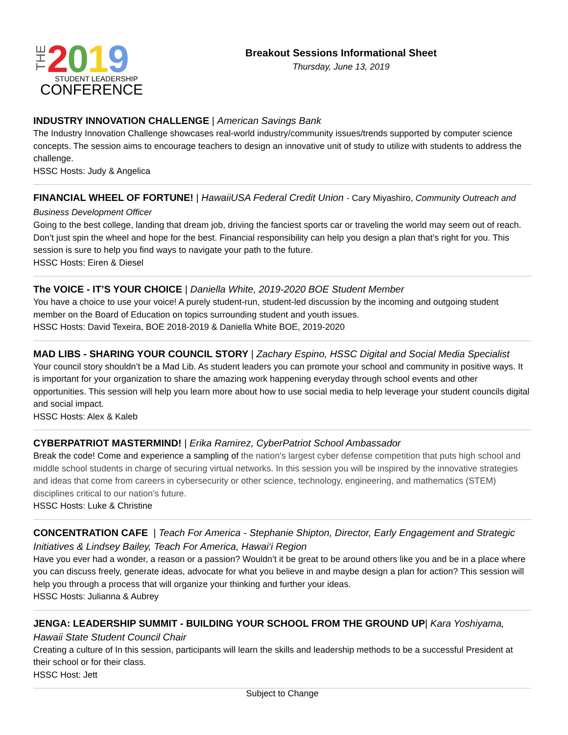THE
2019 STUDENT LEADERSHIP
CONFERENCE
Breakout Sessions Informational Sheet
Thursday, June 13, 2019
INDUSTRY INNOVATION CHALLENGE | American Savings Bank
The Industry Innovation Challenge showcases real-world industry/community issues/trends supported by computer science concepts. The session aims to encourage teachers to design an innovative unit of study to utilize with students to address the challenge.
HSSC Hosts: Judy & Angelica
FINANCIAL WHEEL OF FORTUNE! | HawaiiUSA Federal Credit Union - Cary Miyashiro, Community Outreach and Business Development Officer
Going to the best college, landing that dream job, driving the fanciest sports car or traveling the world may seem out of reach. Don’t just spin the wheel and hope for the best. Financial responsibility can help you design a plan that’s right for you. This session is sure to help you find ways to navigate your path to the future.
HSSC Hosts: Eiren & Diesel
The VOICE - IT’S YOUR CHOICE | Daniella White, 2019-2020 BOE Student Member
You have a choice to use your voice! A purely student-run, student-led discussion by the incoming and outgoing student member on the Board of Education on topics surrounding student and youth issues.
HSSC Hosts: David Texeira, BOE 2018-2019 & Daniella White BOE, 2019-2020
MAD LIBS - SHARING YOUR COUNCIL STORY | Zachary Espino, HSSC Digital and Social Media Specialist
Your council story shouldn’t be a Mad Lib. As student leaders you can promote your school and community in positive ways. It is important for your organization to share the amazing work happening everyday through school events and other opportunities. This session will help you learn more about how to use social media to help leverage your student councils digital and social impact.
HSSC Hosts: Alex & Kaleb
CYBERPATRIOT MASTERMIND! | Erika Ramirez, CyberPatriot School Ambassador
Break the code! Come and experience a sampling of the nation's largest cyber defense competition that puts high school and middle school students in charge of securing virtual networks. In this session you will be inspired by the innovative strategies and ideas that come from careers in cybersecurity or other science, technology, engineering, and mathematics (STEM) disciplines critical to our nation's future.
HSSC Hosts: Luke & Christine
CONCENTRATION CAFE | Teach For America - Stephanie Shipton, Director, Early Engagement and Strategic Initiatives & Lindsey Bailey, Teach For America, Hawai‘i Region
Have you ever had a wonder, a reason or a passion? Wouldn’t it be great to be around others like you and be in a place where you can discuss freely, generate ideas, advocate for what you believe in and maybe design a plan for action? This session will help you through a process that will organize your thinking and further your ideas.
HSSC Hosts: Julianna & Aubrey
JENGA: LEADERSHIP SUMMIT - BUILDING YOUR SCHOOL FROM THE GROUND UP| Kara Yoshiyama, Hawaii State Student Council Chair
Creating a culture of In this session, participants will learn the skills and leadership methods to be a successful President at their school or for their class.
HSSC Host: Jett
Subject to Change